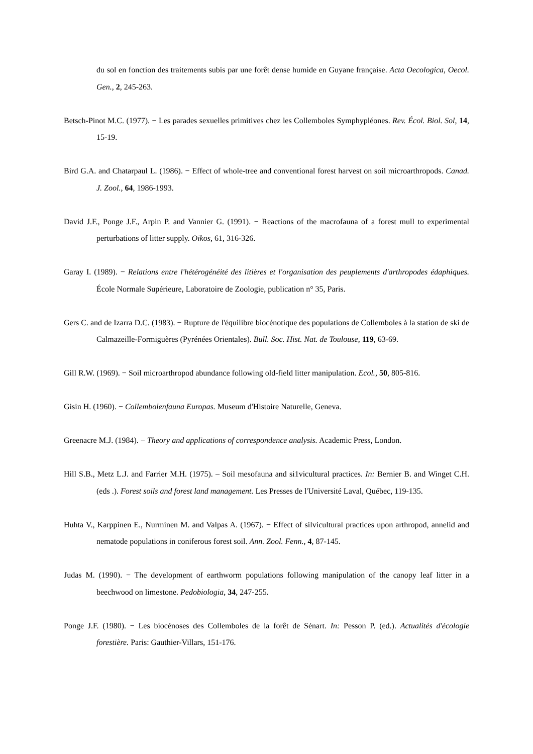du sol en fonction des traitements subis par une forêt dense humide en Guyane française. Acta Oecologica, Oecol. Gen., 2, 245-263.
Betsch-Pinot M.C. (1977). − Les parades sexuelles primitives chez les Collemboles Symphypléones. Rev. Écol. Biol. Sol, 14, 15-19.
Bird G.A. and Chatarpaul L. (1986). − Effect of whole-tree and conventional forest harvest on soil microarthropods. Canad. J. Zool., 64, 1986-1993.
David J.F., Ponge J.F., Arpin P. and Vannier G. (1991). − Reactions of the macrofauna of a forest mull to experimental perturbations of litter supply. Oikos, 61, 316-326.
Garay I. (1989). − Relations entre l'hétérogénéité des litières et l'organisation des peuplements d'arthropodes édaphiques. École Normale Supérieure, Laboratoire de Zoologie, publication n° 35, Paris.
Gers C. and de Izarra D.C. (1983). − Rupture de l'équilibre biocénotique des populations de Collemboles à la station de ski de Calmazeille-Formiguères (Pyrénées Orientales). Bull. Soc. Hist. Nat. de Toulouse, 119, 63-69.
Gill R.W. (1969). − Soil microarthropod abundance following old-field litter manipulation. Ecol., 50, 805-816.
Gisin H. (1960). − Collembolenfauna Europas. Museum d'Histoire Naturelle, Geneva.
Greenacre M.J. (1984). − Theory and applications of correspondence analysis. Academic Press, London.
Hill S.B., Metz L.J. and Farrier M.H. (1975). – Soil mesofauna and si1vicultural practices. In: Bernier B. and Winget C.H. (eds .). Forest soils and forest land management. Les Presses de l'Université Laval, Québec, 119-135.
Huhta V., Karppinen E., Nurminen M. and Valpas A. (1967). − Effect of silvicultural practices upon arthropod, annelid and nematode populations in coniferous forest soil. Ann. Zool. Fenn., 4, 87-145.
Judas M. (1990). − The development of earthworm populations following manipulation of the canopy leaf litter in a beechwood on limestone. Pedobiologia, 34, 247-255.
Ponge J.F. (1980). − Les biocénoses des Collemboles de la forêt de Sénart. In: Pesson P. (ed.). Actualités d'écologie forestière. Paris: Gauthier-Villars, 151-176.